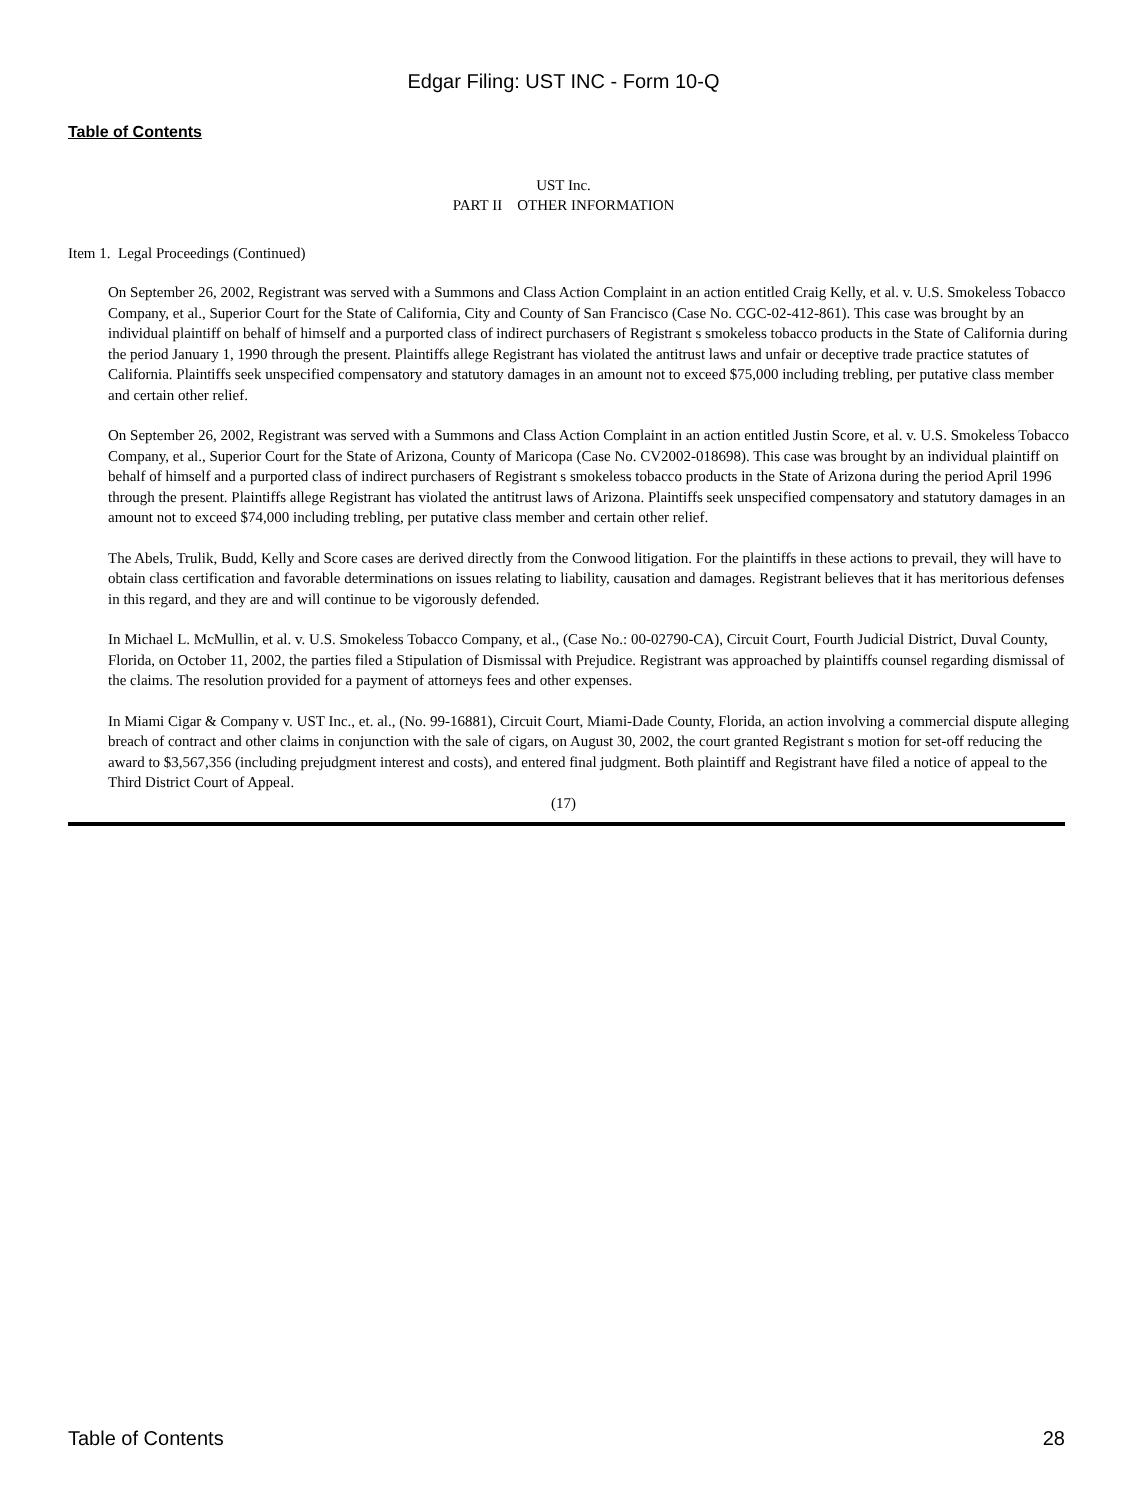Edgar Filing: UST INC - Form 10-Q
Table of Contents
UST Inc.
PART II OTHER INFORMATION
Item 1. Legal Proceedings (Continued)
On September 26, 2002, Registrant was served with a Summons and Class Action Complaint in an action entitled Craig Kelly, et al. v. U.S. Smokeless Tobacco Company, et al., Superior Court for the State of California, City and County of San Francisco (Case No. CGC-02-412-861). This case was brought by an individual plaintiff on behalf of himself and a purported class of indirect purchasers of Registrant s smokeless tobacco products in the State of California during the period January 1, 1990 through the present. Plaintiffs allege Registrant has violated the antitrust laws and unfair or deceptive trade practice statutes of California. Plaintiffs seek unspecified compensatory and statutory damages in an amount not to exceed $75,000 including trebling, per putative class member and certain other relief.
On September 26, 2002, Registrant was served with a Summons and Class Action Complaint in an action entitled Justin Score, et al. v. U.S. Smokeless Tobacco Company, et al., Superior Court for the State of Arizona, County of Maricopa (Case No. CV2002-018698). This case was brought by an individual plaintiff on behalf of himself and a purported class of indirect purchasers of Registrant s smokeless tobacco products in the State of Arizona during the period April 1996 through the present. Plaintiffs allege Registrant has violated the antitrust laws of Arizona. Plaintiffs seek unspecified compensatory and statutory damages in an amount not to exceed $74,000 including trebling, per putative class member and certain other relief.
The Abels, Trulik, Budd, Kelly and Score cases are derived directly from the Conwood litigation. For the plaintiffs in these actions to prevail, they will have to obtain class certification and favorable determinations on issues relating to liability, causation and damages. Registrant believes that it has meritorious defenses in this regard, and they are and will continue to be vigorously defended.
In Michael L. McMullin, et al. v. U.S. Smokeless Tobacco Company, et al., (Case No.: 00-02790-CA), Circuit Court, Fourth Judicial District, Duval County, Florida, on October 11, 2002, the parties filed a Stipulation of Dismissal with Prejudice. Registrant was approached by plaintiffs counsel regarding dismissal of the claims. The resolution provided for a payment of attorneys fees and other expenses.
In Miami Cigar & Company v. UST Inc., et. al., (No. 99-16881), Circuit Court, Miami-Dade County, Florida, an action involving a commercial dispute alleging breach of contract and other claims in conjunction with the sale of cigars, on August 30, 2002, the court granted Registrant s motion for set-off reducing the award to $3,567,356 (including prejudgment interest and costs), and entered final judgment. Both plaintiff and Registrant have filed a notice of appeal to the Third District Court of Appeal.
(17)
Table of Contents 28